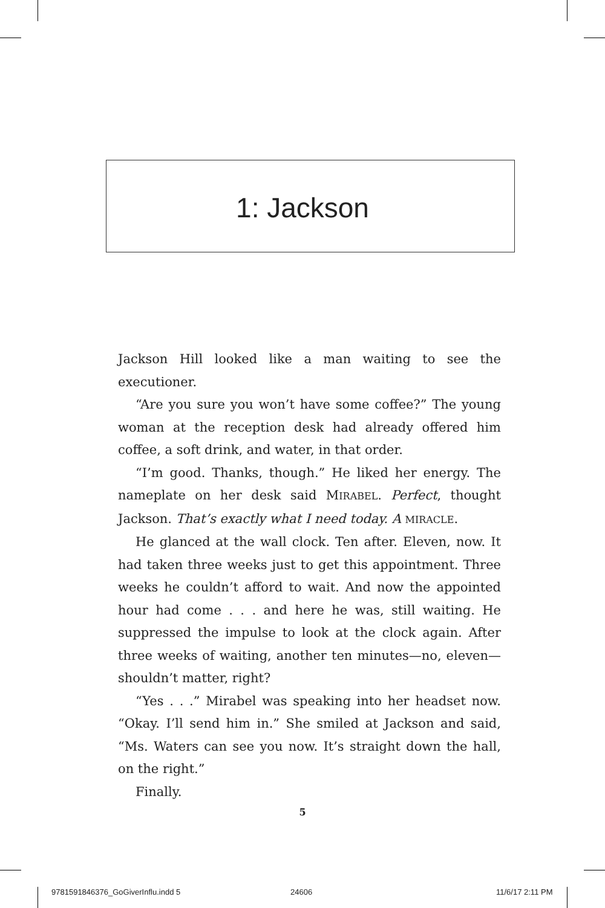1: Jackson
Jackson Hill looked like a man waiting to see the executioner.
“Are you sure you won’t have some coffee?” The young woman at the reception desk had already offered him coffee, a soft drink, and water, in that order.
“I’m good. Thanks, though.” He liked her energy. The nameplate on her desk said MIRABEL. Perfect, thought Jackson. That’s exactly what I need today. A MIRACLE.
He glanced at the wall clock. Ten after. Eleven, now. It had taken three weeks just to get this appointment. Three weeks he couldn’t afford to wait. And now the appointed hour had come . . . and here he was, still waiting. He suppressed the impulse to look at the clock again. After three weeks of waiting, another ten minutes—no, eleven—shouldn’t matter, right?
“Yes . . .” Mirabel was speaking into her headset now. “Okay. I’ll send him in.” She smiled at Jackson and said, “Ms. Waters can see you now. It’s straight down the hall, on the right.”
Finally.
5
9781591846376_GoGiverInflu.indd 5
24606 11/6/17 2:11 PM